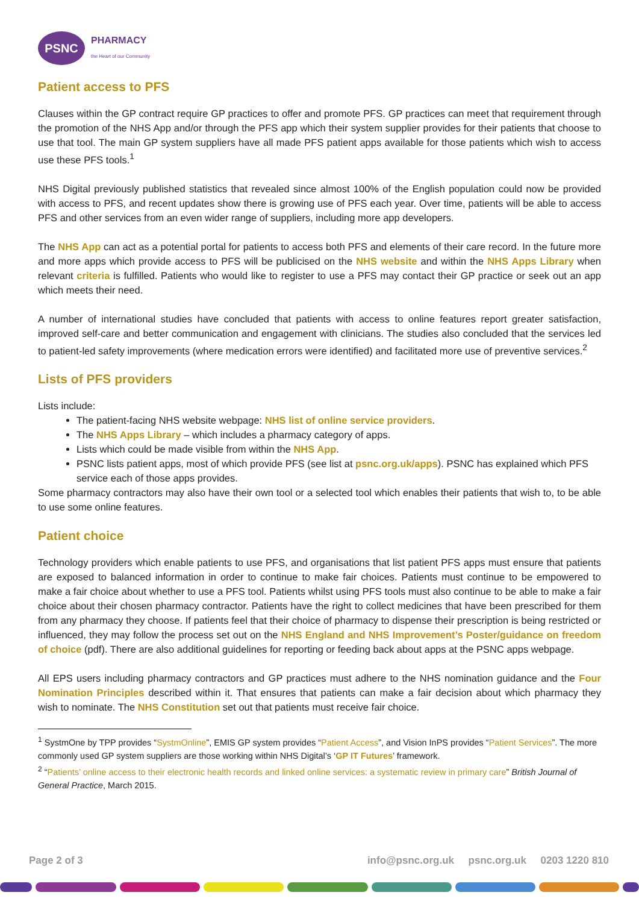PSNC
PHARMACY
the Heart of our Community
Patient access to PFS
Clauses within the GP contract require GP practices to offer and promote PFS. GP practices can meet that requirement through the promotion of the NHS App and/or through the PFS app which their system supplier provides for their patients that choose to use that tool. The main GP system suppliers have all made PFS patient apps available for those patients which wish to access use these PFS tools.<sup>1</sup>
NHS Digital previously published statistics that revealed since almost 100% of the English population could now be provided with access to PFS, and recent updates show there is growing use of PFS each year. Over time, patients will be able to access PFS and other services from an even wider range of suppliers, including more app developers.
The NHS App can act as a potential portal for patients to access both PFS and elements of their care record. In the future more and more apps which provide access to PFS will be publicised on the NHS website and within the NHS Apps Library when relevant criteria is fulfilled. Patients who would like to register to use a PFS may contact their GP practice or seek out an app which meets their need.
A number of international studies have concluded that patients with access to online features report greater satisfaction, improved self-care and better communication and engagement with clinicians. The studies also concluded that the services led to patient-led safety improvements (where medication errors were identified) and facilitated more use of preventive services.<sup>2</sup>
Lists of PFS providers
Lists include:
The patient-facing NHS website webpage: NHS list of online service providers.
The NHS Apps Library – which includes a pharmacy category of apps.
Lists which could be made visible from within the NHS App.
PSNC lists patient apps, most of which provide PFS (see list at psnc.org.uk/apps). PSNC has explained which PFS service each of those apps provides.
Some pharmacy contractors may also have their own tool or a selected tool which enables their patients that wish to, to be able to use some online features.
Patient choice
Technology providers which enable patients to use PFS, and organisations that list patient PFS apps must ensure that patients are exposed to balanced information in order to continue to make fair choices. Patients must continue to be empowered to make a fair choice about whether to use a PFS tool. Patients whilst using PFS tools must also continue to be able to make a fair choice about their chosen pharmacy contractor. Patients have the right to collect medicines that have been prescribed for them from any pharmacy they choose. If patients feel that their choice of pharmacy to dispense their prescription is being restricted or influenced, they may follow the process set out on the NHS England and NHS Improvement’s Poster/guidance on freedom of choice (pdf). There are also additional guidelines for reporting or feeding back about apps at the PSNC apps webpage.
All EPS users including pharmacy contractors and GP practices must adhere to the NHS nomination guidance and the Four Nomination Principles described within it. That ensures that patients can make a fair decision about which pharmacy they wish to nominate. The NHS Constitution set out that patients must receive fair choice.
<sup>1</sup> SystmOne by TPP provides “SystmOnline”, EMIS GP system provides “Patient Access”, and Vision InPS provides “Patient Services”. The more commonly used GP system suppliers are those working within NHS Digital’s ‘GP IT Futures’ framework.
<sup>2</sup> “Patients’ online access to their electronic health records and linked online services: a systematic review in primary care” British Journal of General Practice, March 2015.
Page 2 of 3 info@psnc.org.uk psnc.org.uk 0203 1220 810